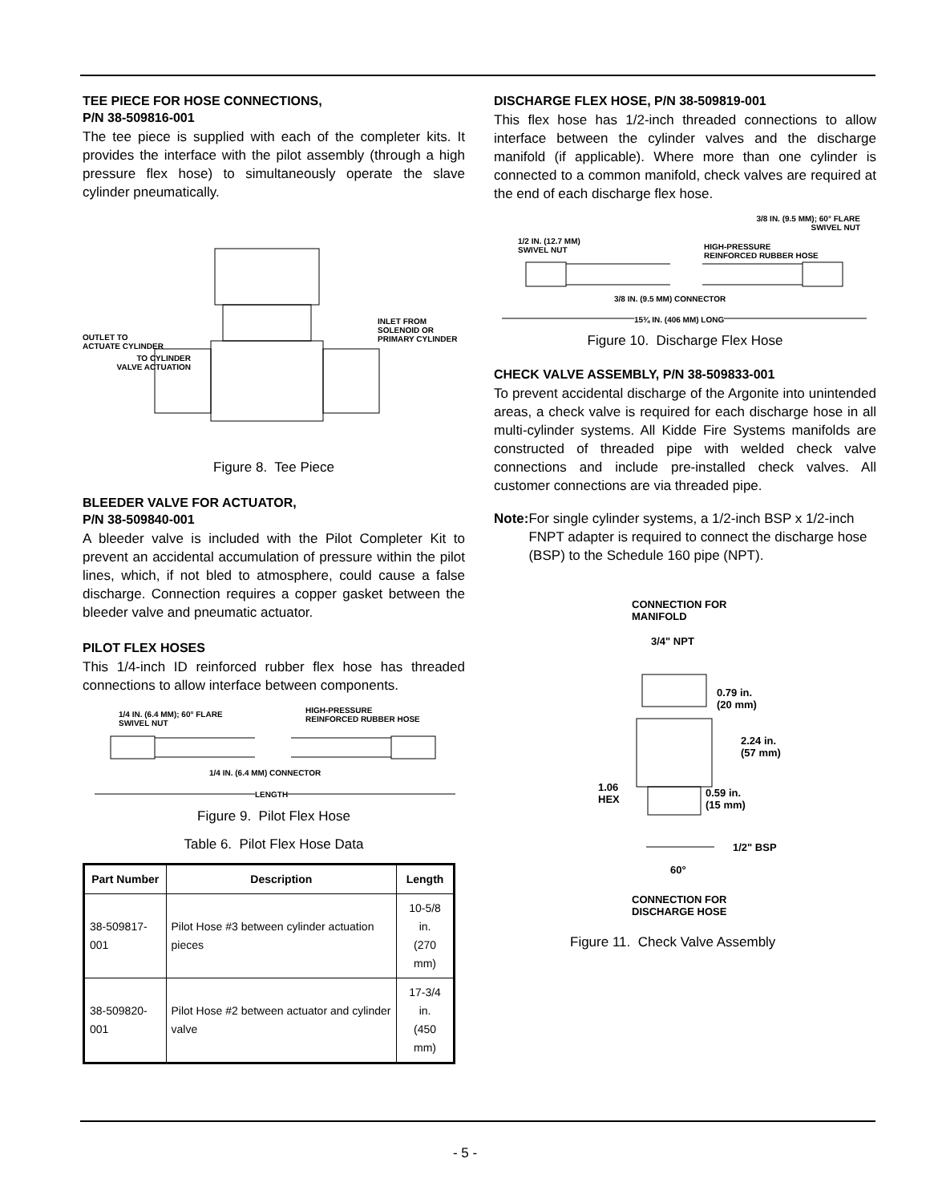TEE PIECE FOR HOSE CONNECTIONS,
P/N 38-509816-001
The tee piece is supplied with each of the completer kits. It provides the interface with the pilot assembly (through a high pressure flex hose) to simultaneously operate the slave cylinder pneumatically.
TO CYLINDER
VALVE ACTUATION
OUTLET TO
ACTUATE CYLINDER
INLET FROM
SOLENOID OR
PRIMARY CYLINDER
Figure 8. Tee Piece
BLEEDER VALVE FOR ACTUATOR,
P/N 38-509840-001
A bleeder valve is included with the Pilot Completer Kit to prevent an accidental accumulation of pressure within the pilot lines, which, if not bled to atmosphere, could cause a false discharge. Connection requires a copper gasket between the bleeder valve and pneumatic actuator.
PILOT FLEX HOSES
This 1/4-inch ID reinforced rubber flex hose has threaded connections to allow interface between components.
1/4 IN. (6.4 MM); 60° FLARE
SWIVEL NUT
HIGH-PRESSURE
REINFORCED RUBBER HOSE
1/4 IN. (6.4 MM) CONNECTOR
LENGTH
Figure 9. Pilot Flex Hose
Table 6. Pilot Flex Hose Data
| Part Number | Description | Length |
| --- | --- | --- |
| 38-509817-001 | Pilot Hose #3 between cylinder actuation pieces | 10-5/8 in. (270 mm) |
| 38-509820-001 | Pilot Hose #2 between actuator and cylinder valve | 17-3/4 in. (450 mm) |
DISCHARGE FLEX HOSE, P/N 38-509819-001
This flex hose has 1/2-inch threaded connections to allow interface between the cylinder valves and the discharge manifold (if applicable). Where more than one cylinder is connected to a common manifold, check valves are required at the end of each discharge flex hose.
3/8 IN. (9.5 MM); 60° FLARE
SWIVEL NUT
1/2 IN. (12.7 MM)
SWIVEL NUT
HIGH-PRESSURE
REINFORCED RUBBER HOSE
3/8 IN. (9.5 MM) CONNECTOR
15¾ IN. (406 MM) LONG
Figure 10. Discharge Flex Hose
CHECK VALVE ASSEMBLY, P/N 38-509833-001
To prevent accidental discharge of the Argonite into unintended areas, a check valve is required for each discharge hose in all multi-cylinder systems. All Kidde Fire Systems manifolds are constructed of threaded pipe with welded check valve connections and include pre-installed check valves. All customer connections are via threaded pipe.
Note: For single cylinder systems, a 1/2-inch BSP x 1/2-inch FNPT adapter is required to connect the discharge hose (BSP) to the Schedule 160 pipe (NPT).
CONNECTION FOR
MANIFOLD
3/4" NPT
0.79 in.
(20 mm)
2.24 in.
(57 mm)
1.06
HEX
0.59 in.
(15 mm)
1/2" BSP
60°
CONNECTION FOR
DISCHARGE HOSE
Figure 11. Check Valve Assembly
- 5 -